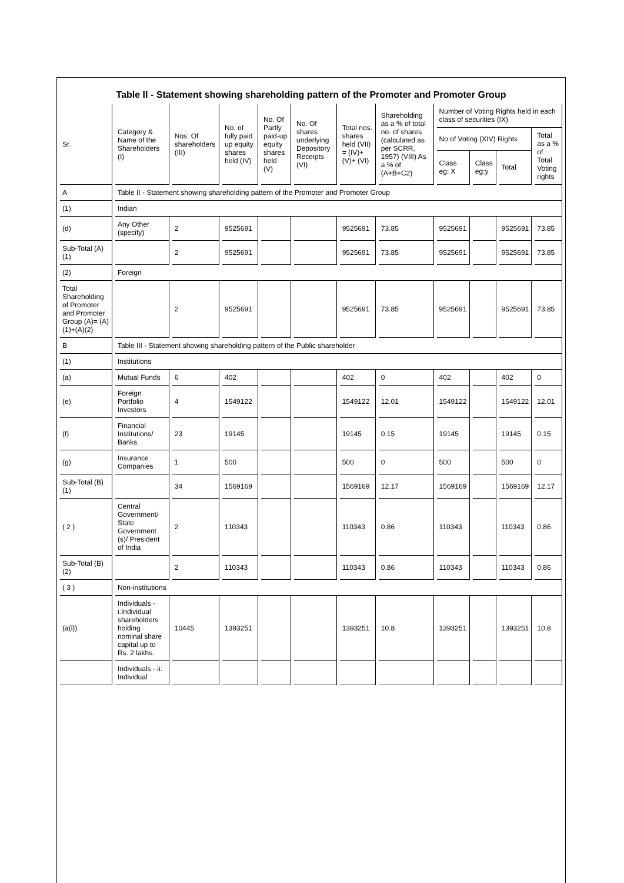Table II - Statement showing shareholding pattern of the Promoter and Promoter Group
| Sr. | Category & Name of the Shareholders (I) | Nos. Of shareholders (III) | No. of fully paid up equity shares held (IV) | No. Of Partly paid-up equity shares held (V) | No. Of shares underlying Depository Receipts (VI) | Total nos. shares held (VII) = (IV)+(V)+ (VI) | Shareholding as a % of total no. of shares (calculated as per SCRR, 1957) (VIII) As a % of (A+B+C2) | Number of Voting Rights held in each class of securities (IX) | | | |
| --- | --- | --- | --- | --- | --- | --- | --- | --- | --- | --- | --- |
| | | | | | | | | No of Voting (XIV) Rights | | | Total as a % of Total Voting rights |
| | | | | | | | | Class eg: X | Class eg:y | Total | |
| A | Table II - Statement showing shareholding pattern of the Promoter and Promoter Group | | | | | | | | | | |
| (1) | Indian | | | | | | | | | | |
| (d) | Any Other (specify) | 2 | 9525691 | | | 9525691 | 73.85 | 9525691 | | 9525691 | 73.85 |
| Sub-Total (A)(1) | | 2 | 9525691 | | | 9525691 | 73.85 | 9525691 | | 9525691 | 73.85 |
| (2) | Foreign | | | | | | | | | | |
| Total Shareholding of Promoter and Promoter Group (A)= (A)(1)+(A)(2) | | 2 | 9525691 | | | 9525691 | 73.85 | 9525691 | | 9525691 | 73.85 |
| B | Table III - Statement showing shareholding pattern of the Public shareholder | | | | | | | | | | |
| (1) | Institutions | | | | | | | | | | |
| (a) | Mutual Funds | 6 | 402 | | | 402 | 0 | 402 | | 402 | 0 |
| (e) | Foreign Portfolio Investors | 4 | 1549122 | | | 1549122 | 12.01 | 1549122 | | 1549122 | 12.01 |
| (f) | Financial Institutions/ Banks | 23 | 19145 | | | 19145 | 0.15 | 19145 | | 19145 | 0.15 |
| (g) | Insurance Companies | 1 | 500 | | | 500 | 0 | 500 | | 500 | 0 |
| Sub-Total (B)(1) | | 34 | 1569169 | | | 1569169 | 12.17 | 1569169 | | 1569169 | 12.17 |
| ( 2 ) | Central Government/ State Government (s)/ President of India | 2 | 110343 | | | 110343 | 0.86 | 110343 | | 110343 | 0.86 |
| Sub-Total (B)(2) | | 2 | 110343 | | | 110343 | 0.86 | 110343 | | 110343 | 0.86 |
| ( 3 ) | Non-institutions | | | | | | | | | | |
| (a(i)) | Individuals - i.Individual shareholders holding nominal share capital up to Rs. 2 lakhs. | 10445 | 1393251 | | | 1393251 | 10.8 | 1393251 | | 1393251 | 10.8 |
| | Individuals - ii. Individual | | | | | | | | | | |